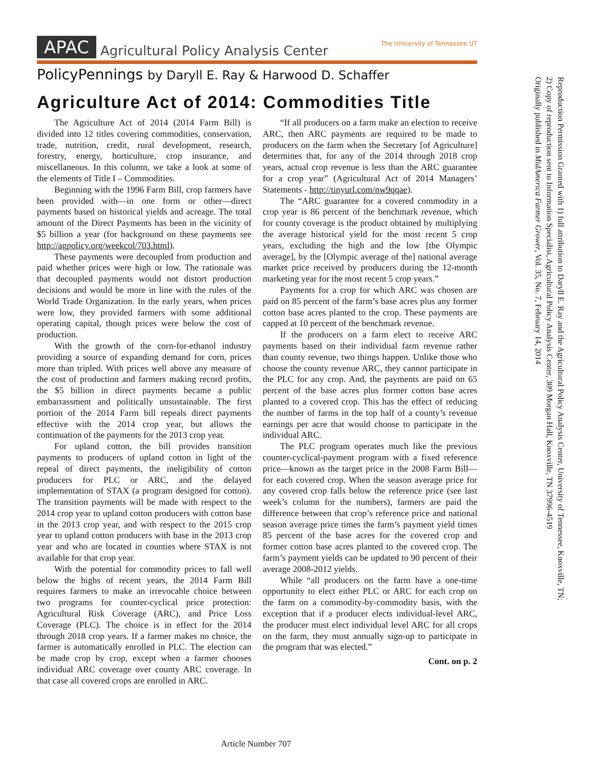APAC
Agricultural Policy Analysis Center
The University of Tennessee UT
PolicyPennings by Daryll E. Ray & Harwood D. Schaffer
Agriculture Act of 2014: Commodities Title
The Agriculture Act of 2014 (2014 Farm Bill) is divided into 12 titles covering commodities, conservation, trade, nutrition, credit, rural development, research, forestry, energy, horticulture, crop insurance, and miscellaneous. In this column, we take a look at some of the elements of Title I – Commodities.
Beginning with the 1996 Farm Bill, crop farmers have been provided with—in one form or other—direct payments based on historical yields and acreage. The total amount of the Direct Payments has been in the vicinity of $5 billion a year (for background on these payments see http://agpolicy.org/weekcol/703.html).
These payments were decoupled from production and paid whether prices were high or low. The rationale was that decoupled payments would not distort production decisions and would be more in line with the rules of the World Trade Organization. In the early years, when prices were low, they provided farmers with some additional operating capital, though prices were below the cost of production.
With the growth of the corn-for-ethanol industry providing a source of expanding demand for corn, prices more than tripled. With prices well above any measure of the cost of production and farmers making record profits, the $5 billion in direct payments became a public embarrassment and politically unsustainable. The first portion of the 2014 Farm bill repeals direct payments effective with the 2014 crop year, but allows the continuation of the payments for the 2013 crop year.
For upland cotton, the bill provides transition payments to producers of upland cotton in light of the repeal of direct payments, the ineligibility of cotton producers for PLC or ARC, and the delayed implementation of STAX (a program designed for cotton). The transition payments will be made with respect to the 2014 crop year to upland cotton producers with cotton base in the 2013 crop year, and with respect to the 2015 crop year to upland cotton producers with base in the 2013 crop year and who are located in counties where STAX is not available for that crop year.
With the potential for commodity prices to fall well below the highs of recent years, the 2014 Farm Bill requires farmers to make an irrevocable choice between two programs for counter-cyclical price protection: Agricultural Risk Coverage (ARC), and Price Loss Coverage (PLC). The choice is in effect for the 2014 through 2018 crop years. If a farmer makes no choice, the farmer is automatically enrolled in PLC. The election can be made crop by crop, except when a farmer chooses individual ARC coverage over county ARC coverage. In that case all covered crops are enrolled in ARC.
“If all producers on a farm make an election to receive ARC, then ARC payments are required to be made to producers on the farm when the Secretary [of Agriculture] determines that, for any of the 2014 through 2018 crop years, actual crop revenue is less than the ARC guarantee for a crop year” (Agricultural Act of 2014 Managers’ Statements - http://tinyurl.com/nw9qqae).
The “ARC guarantee for a covered commodity in a crop year is 86 percent of the benchmark revenue, which for county coverage is the product obtained by multiplying the average historical yield for the most recent 5 crop years, excluding the high and the low [the Olympic average], by the [Olympic average of the] national average market price received by producers during the 12-month marketing year for the most recent 5 crop years.”
Payments for a crop for which ARC was chosen are paid on 85 percent of the farm’s base acres plus any former cotton base acres planted to the crop. These payments are capped at 10 percent of the benchmark revenue.
If the producers on a farm elect to receive ARC payments based on their individual farm revenue rather than county revenue, two things happen. Unlike those who choose the county revenue ARC, they cannot participate in the PLC for any crop. And, the payments are paid on 65 percent of the base acres plus former cotton base acres planted to a covered crop. This has the effect of reducing the number of farms in the top half of a county’s revenue earnings per acre that would choose to participate in the individual ARC.
The PLC program operates much like the previous counter-cyclical-payment program with a fixed reference price—known as the target price in the 2008 Farm Bill—for each covered crop. When the season average price for any covered crop falls below the reference price (see last week’s column for the numbers), farmers are paid the difference between that crop’s reference price and national season average price times the farm’s payment yield times 85 percent of the base acres for the covered crop and former cotton base acres planted to the covered crop. The farm’s payment yields can be updated to 90 percent of their average 2008-2012 yields.
While “all producers on the farm have a one-time opportunity to elect either PLC or ARC for each crop on the farm on a commodity-by-commodity basis, with the exception that if a producer elects individual-level ARC, the producer must elect individual level ARC for all crops on the farm, they must annually sign-up to participate in the program that was elected.”
Cont. on p. 2
Reproduction Permission Granted with 1) full attribution to Daryll E. Ray and the Agricultural Policy Analysis Center, University of Tennessee, Knoxville, TN;
2) Copy of reproduction sent to Information Specialist, Agricultural Policy Analysis Center, 309 Morgan Hall, Knoxville, TN 37996-4519
Originally published in MidAmerica Farmer Grower, Vol. 35, No. 7, February 14, 2014
Article Number 707